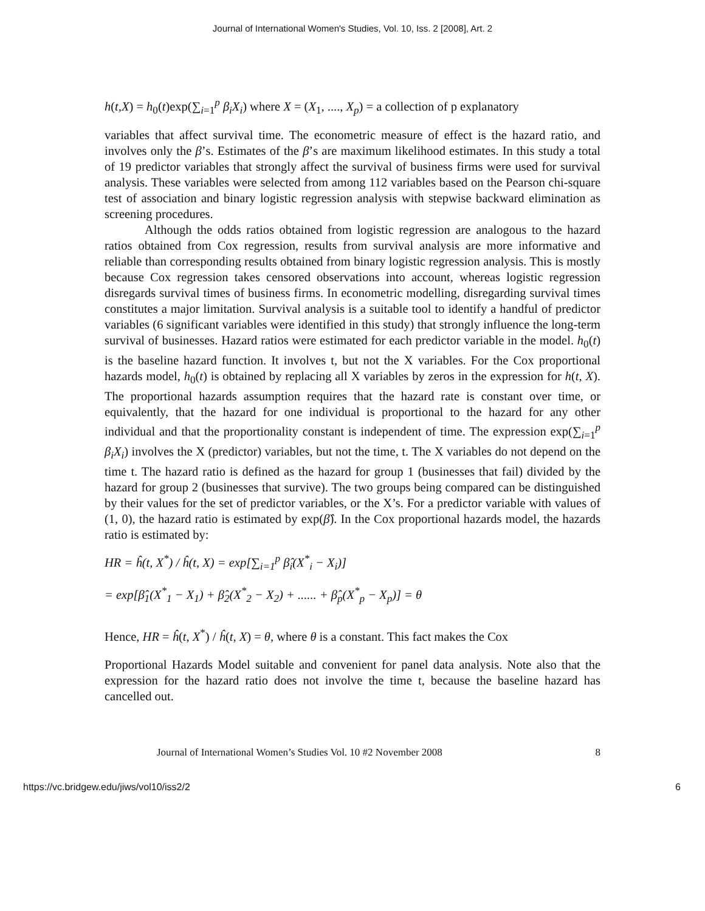Journal of International Women's Studies, Vol. 10, Iss. 2 [2008], Art. 2
h(t,X) = h<sub>0</sub>(t)exp(∑<sub>i=1</sub><sup>p</sup> β<sub>i</sub>X<sub>i</sub>) where X = (X<sub>1</sub>, ...., X<sub>p</sub>) = a collection of p explanatory
variables that affect survival time. The econometric measure of effect is the hazard ratio, and involves only the β’s. Estimates of the β’s are maximum likelihood estimates. In this study a total of 19 predictor variables that strongly affect the survival of business firms were used for survival analysis. These variables were selected from among 112 variables based on the Pearson chi-square test of association and binary logistic regression analysis with stepwise backward elimination as screening procedures.
Although the odds ratios obtained from logistic regression are analogous to the hazard ratios obtained from Cox regression, results from survival analysis are more informative and reliable than corresponding results obtained from binary logistic regression analysis. This is mostly because Cox regression takes censored observations into account, whereas logistic regression disregards survival times of business firms. In econometric modelling, disregarding survival times constitutes a major limitation. Survival analysis is a suitable tool to identify a handful of predictor variables (6 significant variables were identified in this study) that strongly influence the long-term survival of businesses. Hazard ratios were estimated for each predictor variable in the model. h<sub>0</sub>(t) is the baseline hazard function. It involves t, but not the X variables. For the Cox proportional hazards model, h<sub>0</sub>(t) is obtained by replacing all X variables by zeros in the expression for h(t, X). The proportional hazards assumption requires that the hazard rate is constant over time, or equivalently, that the hazard for one individual is proportional to the hazard for any other individual and that the proportionality constant is independent of time. The expression exp(∑<sub>i=1</sub><sup>p</sup> β<sub>i</sub>X<sub>i</sub>) involves the X (predictor) variables, but not the time, t. The X variables do not depend on the time t. The hazard ratio is defined as the hazard for group 1 (businesses that fail) divided by the hazard for group 2 (businesses that survive). The two groups being compared can be distinguished by their values for the set of predictor variables, or the X’s. For a predictor variable with values of (1, 0), the hazard ratio is estimated by exp(β̂). In the Cox proportional hazards model, the hazards ratio is estimated by:
HR = ĥ(t, X<sup>*</sup>) / ĥ(t, X) = exp[∑<sub>i=1</sub><sup>p</sup> β̂<sub>i</sub>(X<sup>*</sup><sub>i</sub> − X<sub>i</sub>)]
= exp[β̂<sub>1</sub>(X<sup>*</sup><sub>1</sub> − X<sub>1</sub>) + β̂<sub>2</sub>(X<sup>*</sup><sub>2</sub> − X<sub>2</sub>) + ...... + β̂<sub>p</sub>(X<sup>*</sup><sub>p</sub> − X<sub>p</sub>)] = θ
Hence, HR = ĥ(t, X<sup>*</sup>) / ĥ(t, X) = θ, where θ is a constant. This fact makes the Cox
Proportional Hazards Model suitable and convenient for panel data analysis. Note also that the expression for the hazard ratio does not involve the time t, because the baseline hazard has cancelled out.
Journal of International Women’s Studies Vol. 10 #2 November 2008 8
https://vc.bridgew.edu/jiws/vol10/iss2/2 6